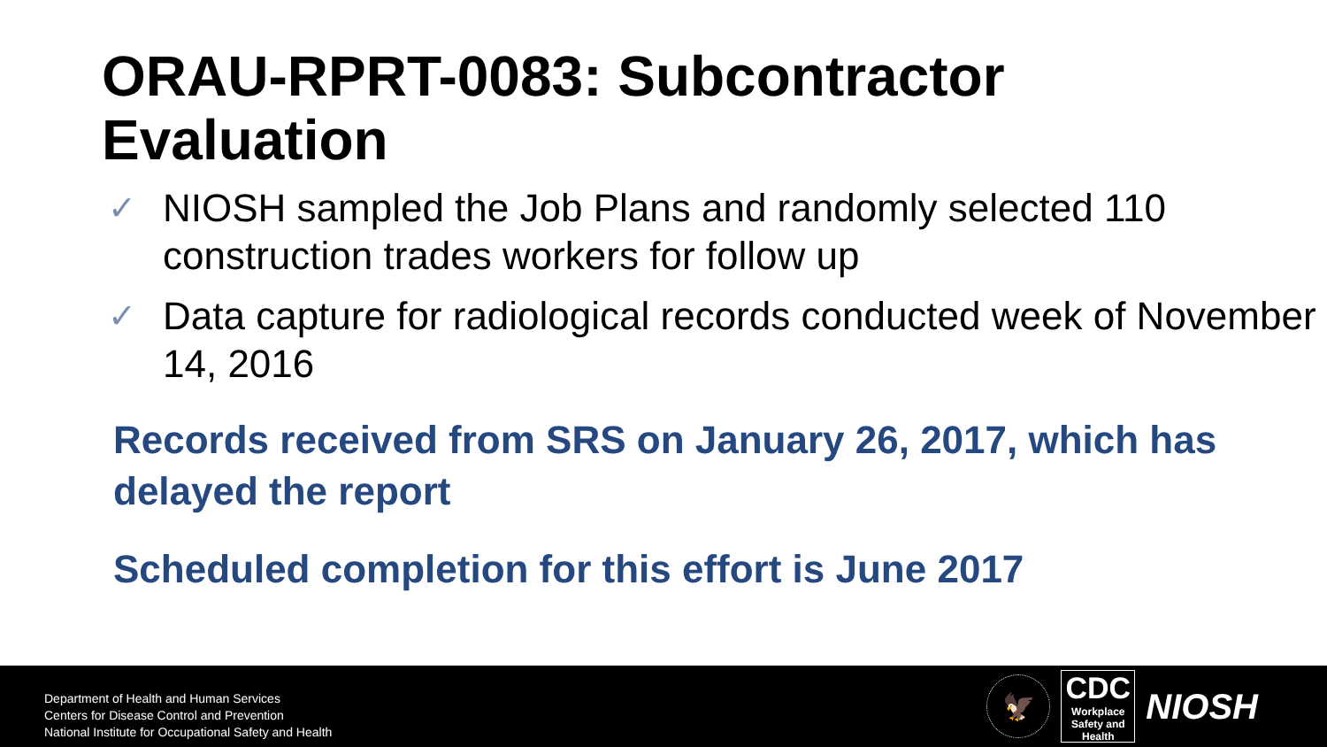ORAU-RPRT-0083: Subcontractor
Evaluation
✓ NIOSH sampled the Job Plans and randomly selected 110 construction trades workers for follow up
✓ Data capture for radiological records conducted week of November 14, 2016
Records received from SRS on January 26, 2017, which has delayed the report
Scheduled completion for this effort is June 2017
Department of Health and Human Services
Centers for Disease Control and Prevention
National Institute for Occupational Safety and Health
🦅
CDC
Workplace
Safety and Health
NIOSH